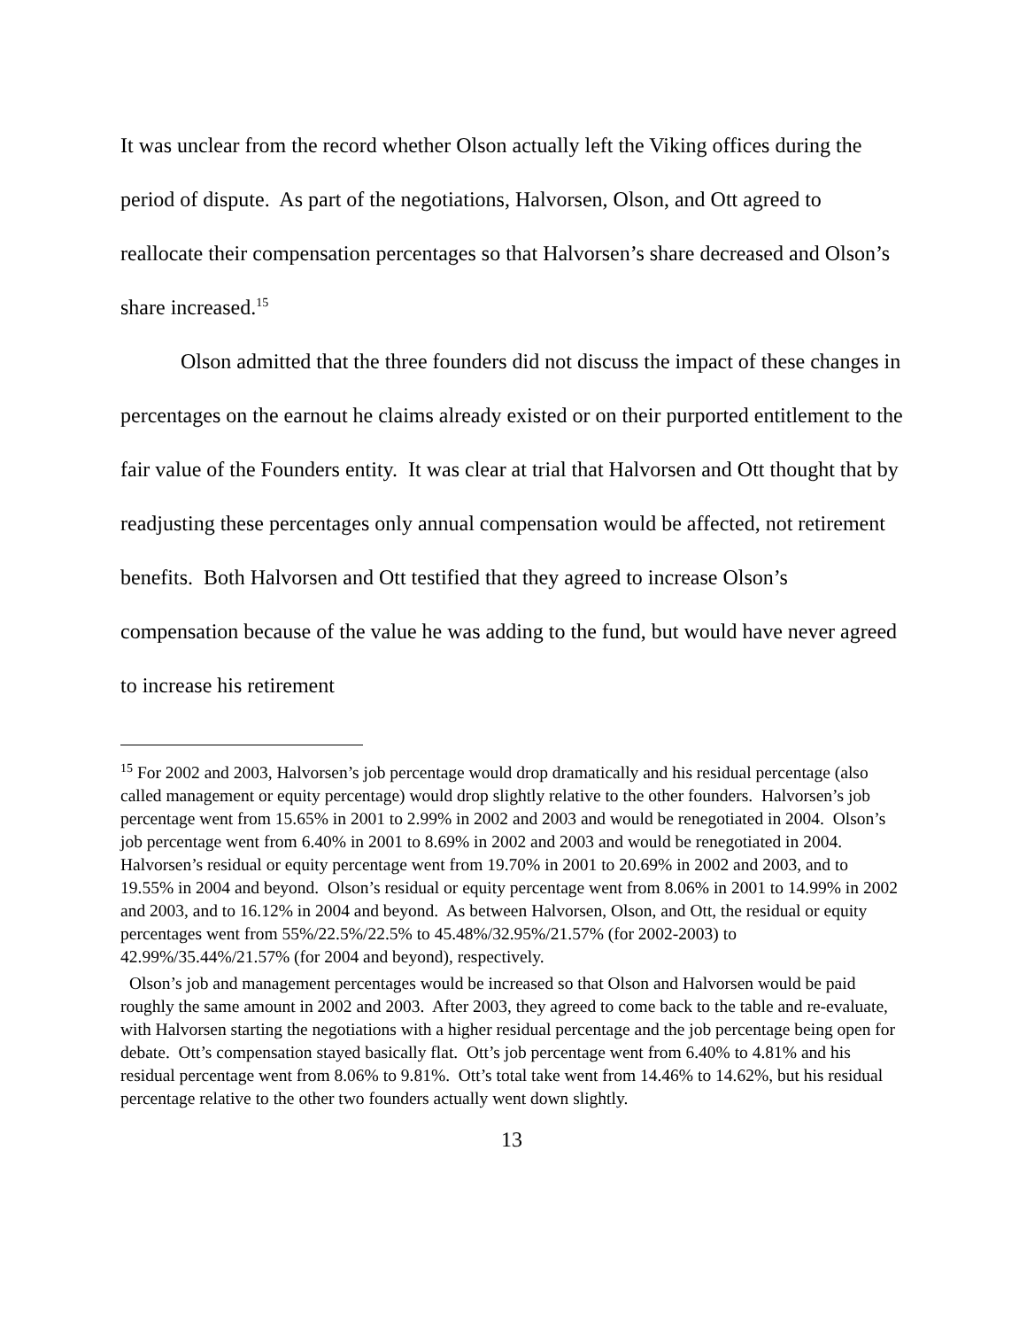It was unclear from the record whether Olson actually left the Viking offices during the period of dispute. As part of the negotiations, Halvorsen, Olson, and Ott agreed to reallocate their compensation percentages so that Halvorsen’s share decreased and Olson’s share increased.<sup>15</sup>
Olson admitted that the three founders did not discuss the impact of these changes in percentages on the earnout he claims already existed or on their purported entitlement to the fair value of the Founders entity. It was clear at trial that Halvorsen and Ott thought that by readjusting these percentages only annual compensation would be affected, not retirement benefits. Both Halvorsen and Ott testified that they agreed to increase Olson’s compensation because of the value he was adding to the fund, but would have never agreed to increase his retirement
<sup>15</sup> For 2002 and 2003, Halvorsen’s job percentage would drop dramatically and his residual percentage (also called management or equity percentage) would drop slightly relative to the other founders. Halvorsen’s job percentage went from 15.65% in 2001 to 2.99% in 2002 and 2003 and would be renegotiated in 2004. Olson’s job percentage went from 6.40% in 2001 to 8.69% in 2002 and 2003 and would be renegotiated in 2004. Halvorsen’s residual or equity percentage went from 19.70% in 2001 to 20.69% in 2002 and 2003, and to 19.55% in 2004 and beyond. Olson’s residual or equity percentage went from 8.06% in 2001 to 14.99% in 2002 and 2003, and to 16.12% in 2004 and beyond. As between Halvorsen, Olson, and Ott, the residual or equity percentages went from 55%/22.5%/22.5% to 45.48%/32.95%/21.57% (for 2002-2003) to 42.99%/35.44%/21.57% (for 2004 and beyond), respectively.
Olson’s job and management percentages would be increased so that Olson and Halvorsen would be paid roughly the same amount in 2002 and 2003. After 2003, they agreed to come back to the table and re-evaluate, with Halvorsen starting the negotiations with a higher residual percentage and the job percentage being open for debate. Ott’s compensation stayed basically flat. Ott’s job percentage went from 6.40% to 4.81% and his residual percentage went from 8.06% to 9.81%. Ott’s total take went from 14.46% to 14.62%, but his residual percentage relative to the other two founders actually went down slightly.
13